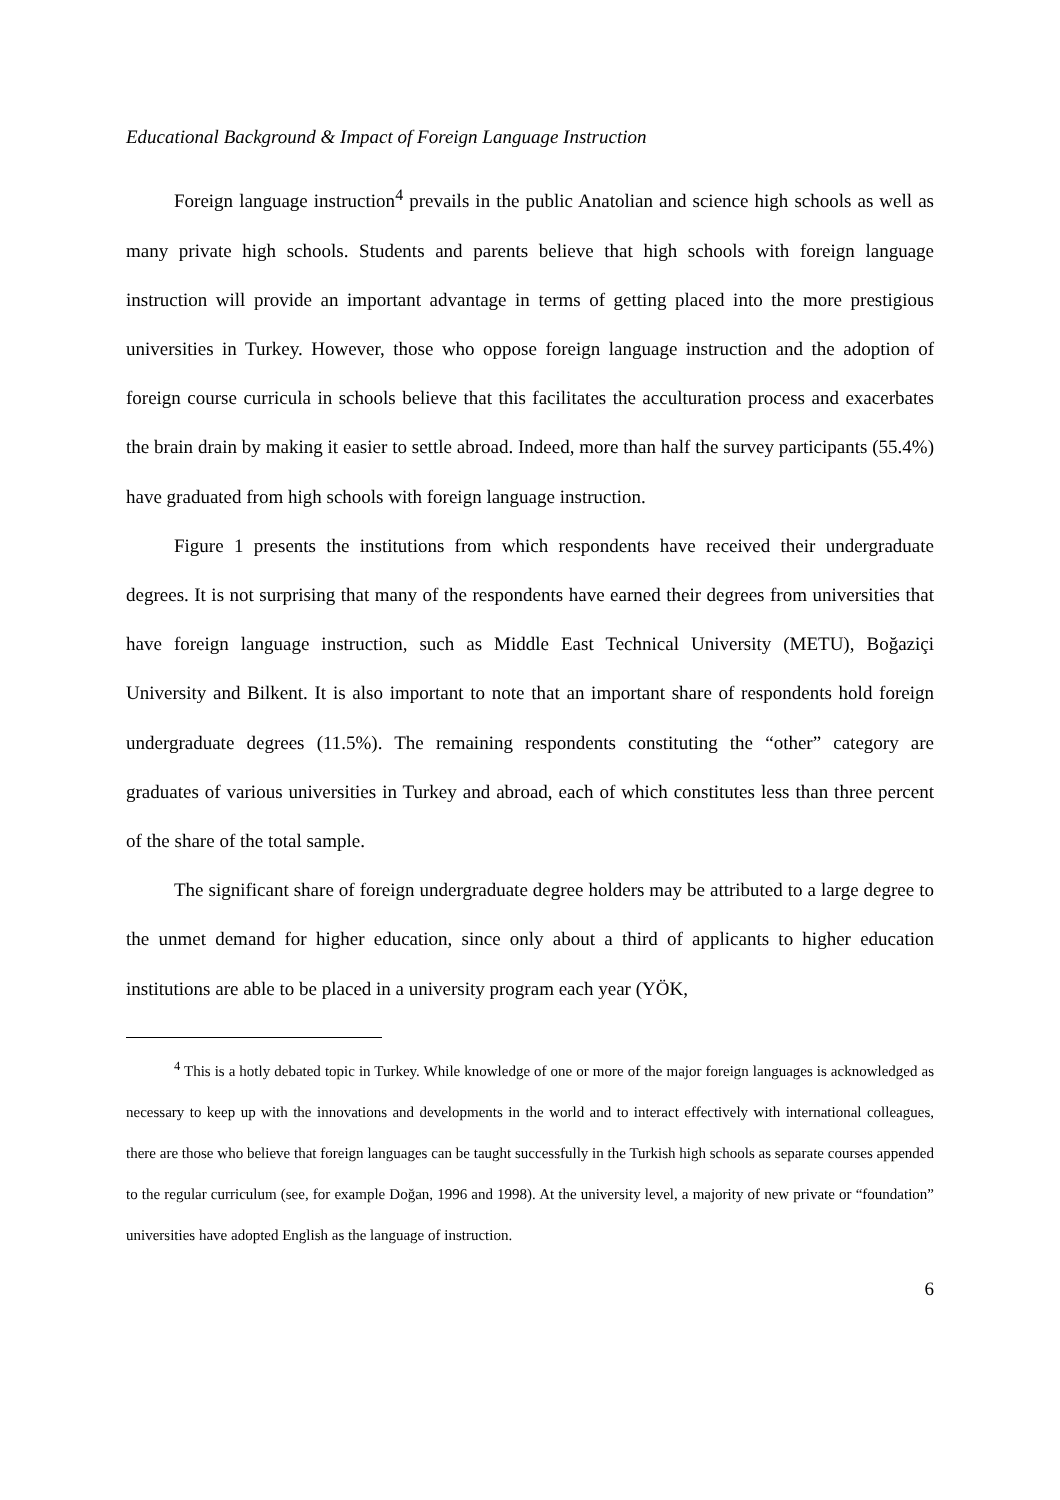Educational Background & Impact of Foreign Language Instruction
Foreign language instruction<sup>4</sup> prevails in the public Anatolian and science high schools as well as many private high schools. Students and parents believe that high schools with foreign language instruction will provide an important advantage in terms of getting placed into the more prestigious universities in Turkey. However, those who oppose foreign language instruction and the adoption of foreign course curricula in schools believe that this facilitates the acculturation process and exacerbates the brain drain by making it easier to settle abroad. Indeed, more than half the survey participants (55.4%) have graduated from high schools with foreign language instruction.
Figure 1 presents the institutions from which respondents have received their undergraduate degrees. It is not surprising that many of the respondents have earned their degrees from universities that have foreign language instruction, such as Middle East Technical University (METU), Boğaziçi University and Bilkent. It is also important to note that an important share of respondents hold foreign undergraduate degrees (11.5%). The remaining respondents constituting the “other” category are graduates of various universities in Turkey and abroad, each of which constitutes less than three percent of the share of the total sample.
The significant share of foreign undergraduate degree holders may be attributed to a large degree to the unmet demand for higher education, since only about a third of applicants to higher education institutions are able to be placed in a university program each year (YÖK,
<sup>4</sup> This is a hotly debated topic in Turkey. While knowledge of one or more of the major foreign languages is acknowledged as necessary to keep up with the innovations and developments in the world and to interact effectively with international colleagues, there are those who believe that foreign languages can be taught successfully in the Turkish high schools as separate courses appended to the regular curriculum (see, for example Doğan, 1996 and 1998). At the university level, a majority of new private or “foundation” universities have adopted English as the language of instruction.
6